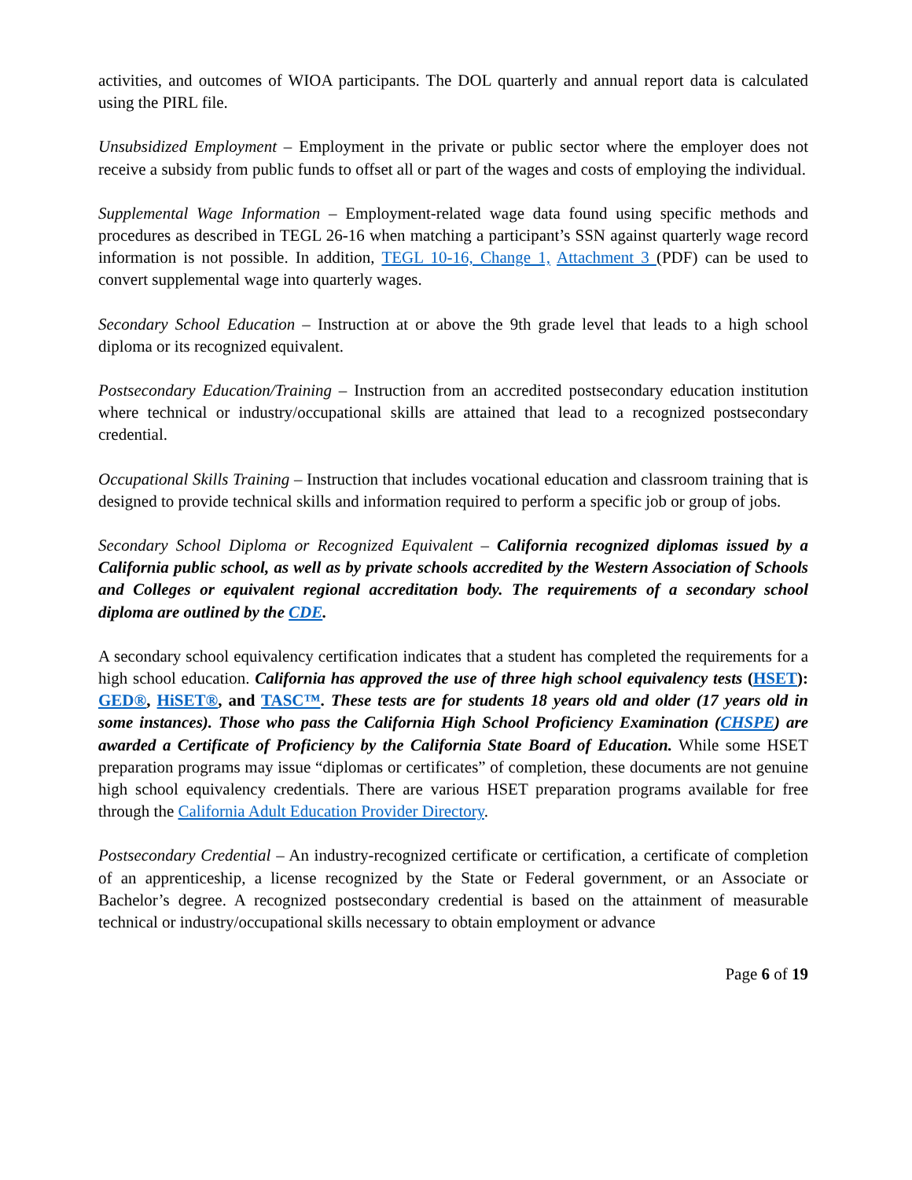activities, and outcomes of WIOA participants. The DOL quarterly and annual report data is calculated using the PIRL file.
Unsubsidized Employment – Employment in the private or public sector where the employer does not receive a subsidy from public funds to offset all or part of the wages and costs of employing the individual.
Supplemental Wage Information – Employment-related wage data found using specific methods and procedures as described in TEGL 26-16 when matching a participant’s SSN against quarterly wage record information is not possible. In addition, TEGL 10-16, Change 1, Attachment 3 (PDF) can be used to convert supplemental wage into quarterly wages.
Secondary School Education – Instruction at or above the 9th grade level that leads to a high school diploma or its recognized equivalent.
Postsecondary Education/Training – Instruction from an accredited postsecondary education institution where technical or industry/occupational skills are attained that lead to a recognized postsecondary credential.
Occupational Skills Training – Instruction that includes vocational education and classroom training that is designed to provide technical skills and information required to perform a specific job or group of jobs.
Secondary School Diploma or Recognized Equivalent – California recognized diplomas issued by a California public school, as well as by private schools accredited by the Western Association of Schools and Colleges or equivalent regional accreditation body. The requirements of a secondary school diploma are outlined by the CDE.
A secondary school equivalency certification indicates that a student has completed the requirements for a high school education. California has approved the use of three high school equivalency tests (HSET): GED®, HiSET®, and TASC™. These tests are for students 18 years old and older (17 years old in some instances). Those who pass the California High School Proficiency Examination (CHSPE) are awarded a Certificate of Proficiency by the California State Board of Education. While some HSET preparation programs may issue “diplomas or certificates” of completion, these documents are not genuine high school equivalency credentials. There are various HSET preparation programs available for free through the California Adult Education Provider Directory.
Postsecondary Credential – An industry-recognized certificate or certification, a certificate of completion of an apprenticeship, a license recognized by the State or Federal government, or an Associate or Bachelor’s degree. A recognized postsecondary credential is based on the attainment of measurable technical or industry/occupational skills necessary to obtain employment or advance
Page 6 of 19